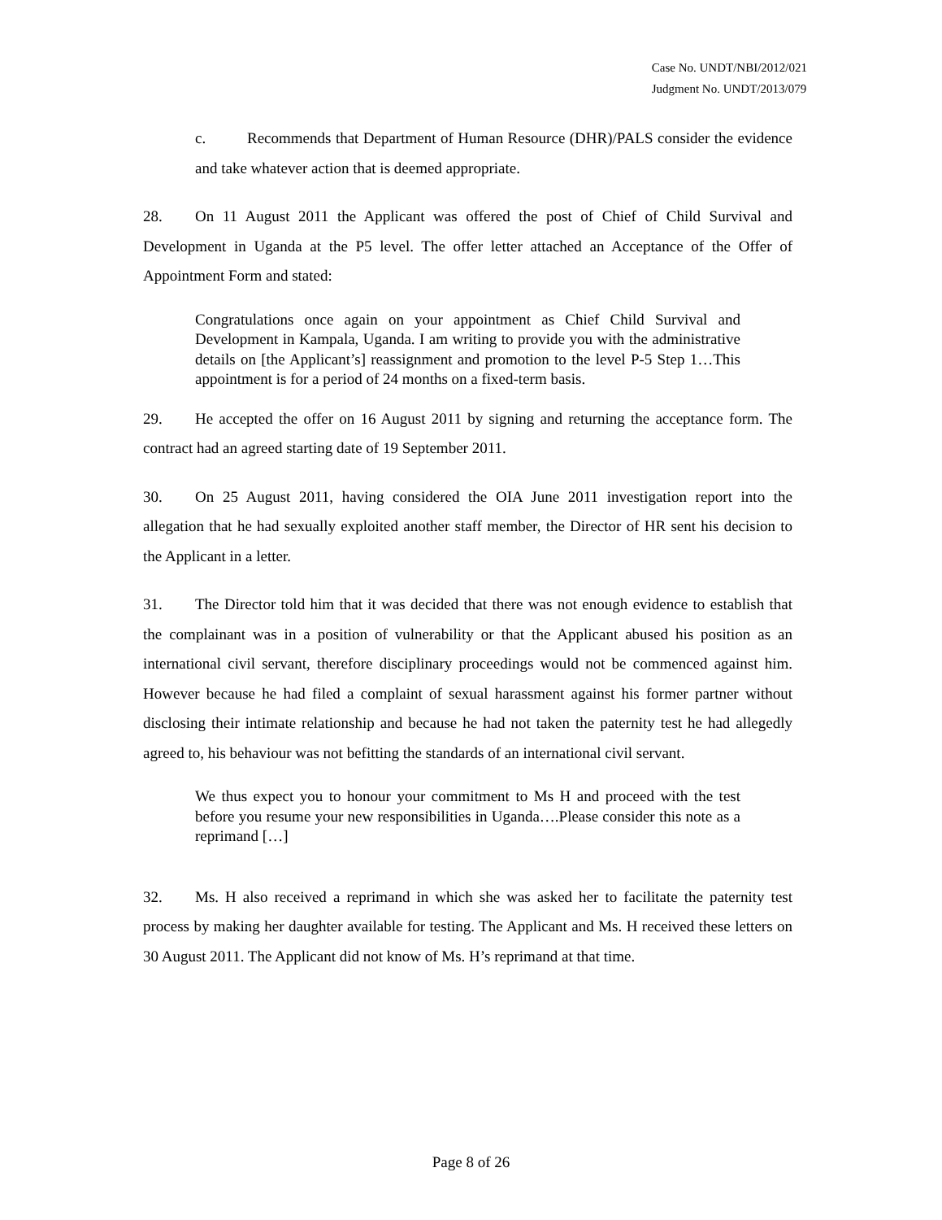Case No. UNDT/NBI/2012/021
Judgment No. UNDT/2013/079
c. Recommends that Department of Human Resource (DHR)/PALS consider the evidence and take whatever action that is deemed appropriate.
28. On 11 August 2011 the Applicant was offered the post of Chief of Child Survival and Development in Uganda at the P5 level. The offer letter attached an Acceptance of the Offer of Appointment Form and stated:
Congratulations once again on your appointment as Chief Child Survival and Development in Kampala, Uganda. I am writing to provide you with the administrative details on [the Applicant’s] reassignment and promotion to the level P-5 Step 1…This appointment is for a period of 24 months on a fixed-term basis.
29. He accepted the offer on 16 August 2011 by signing and returning the acceptance form. The contract had an agreed starting date of 19 September 2011.
30. On 25 August 2011, having considered the OIA June 2011 investigation report into the allegation that he had sexually exploited another staff member, the Director of HR sent his decision to the Applicant in a letter.
31. The Director told him that it was decided that there was not enough evidence to establish that the complainant was in a position of vulnerability or that the Applicant abused his position as an international civil servant, therefore disciplinary proceedings would not be commenced against him. However because he had filed a complaint of sexual harassment against his former partner without disclosing their intimate relationship and because he had not taken the paternity test he had allegedly agreed to, his behaviour was not befitting the standards of an international civil servant.
We thus expect you to honour your commitment to Ms H and proceed with the test before you resume your new responsibilities in Uganda….Please consider this note as a reprimand […]
32. Ms. H also received a reprimand in which she was asked her to facilitate the paternity test process by making her daughter available for testing. The Applicant and Ms. H received these letters on 30 August 2011. The Applicant did not know of Ms. H’s reprimand at that time.
Page 8 of 26